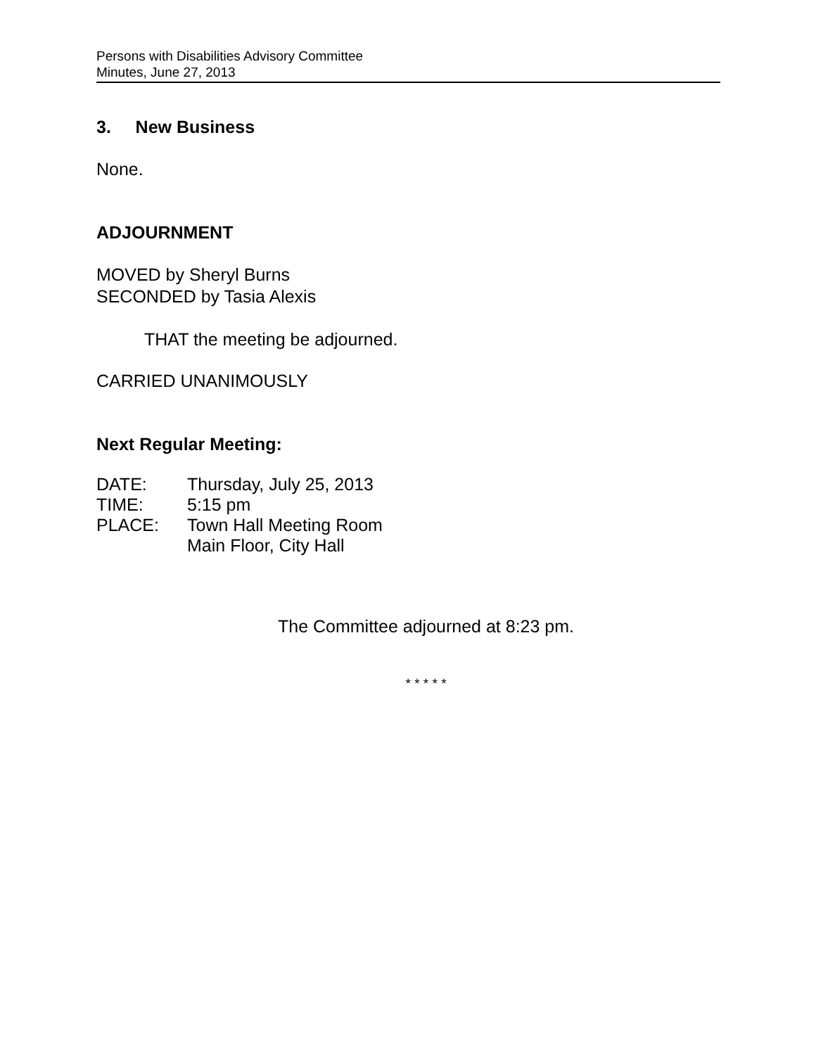Persons with Disabilities Advisory Committee
Minutes, June 27, 2013
3. New Business
None.
ADJOURNMENT
MOVED by Sheryl Burns
SECONDED by Tasia Alexis
THAT the meeting be adjourned.
CARRIED UNANIMOUSLY
Next Regular Meeting:
| DATE: | Thursday, July 25, 2013 |
| TIME: | 5:15 pm |
| PLACE: | Town Hall Meeting Room Main Floor, City Hall |
The Committee adjourned at 8:23 pm.
* * * * *